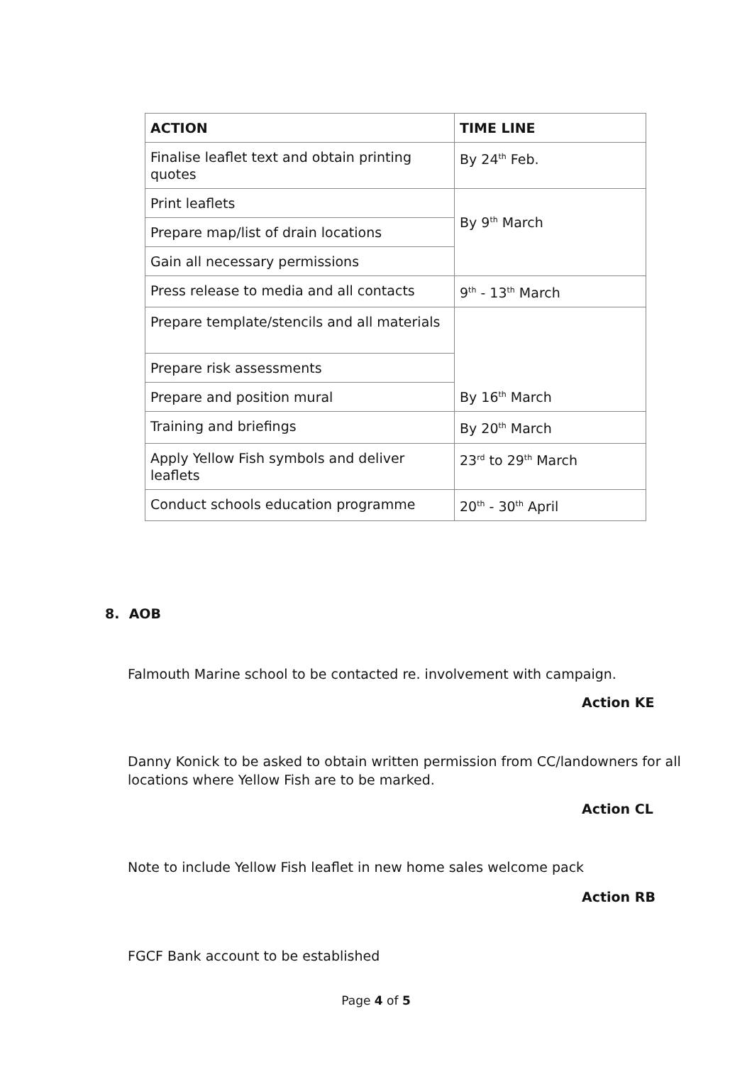| ACTION | TIME LINE |
| --- | --- |
| Finalise leaflet text and obtain printing quotes | By 24<sup>th</sup> Feb. |
| Print leaflets | By 9<sup>th</sup> March |
| Prepare map/list of drain locations | |
| Gain all necessary permissions | |
| Press release to media and all contacts | 9<sup>th</sup> - 13<sup>th</sup> March |
| Prepare template/stencils and all materials | By 16<sup>th</sup> March |
| Prepare risk assessments | |
| Prepare and position mural | |
| Training and briefings | By 20<sup>th</sup> March |
| Apply Yellow Fish symbols and deliver leaflets | 23<sup>rd</sup> to 29<sup>th</sup> March |
| Conduct schools education programme | 20<sup>th</sup> - 30<sup>th</sup> April |
8. AOB
Falmouth Marine school to be contacted re. involvement with campaign.
Action KE
Danny Konick to be asked to obtain written permission from CC/landowners for all locations where Yellow Fish are to be marked.
Action CL
Note to include Yellow Fish leaflet in new home sales welcome pack
Action RB
FGCF Bank account to be established
Page 4 of 5